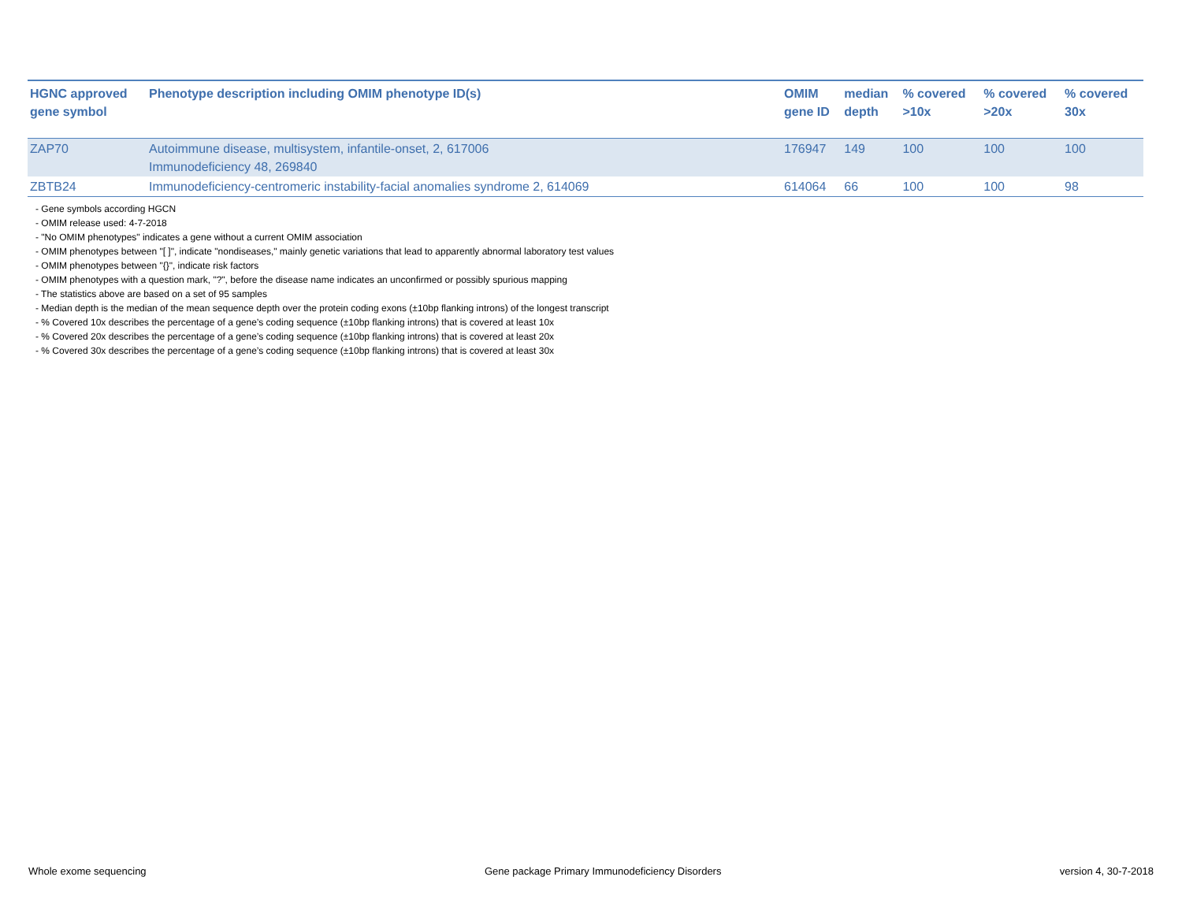| HGNC approved gene symbol | Phenotype description including OMIM phenotype ID(s) | OMIM gene ID | median depth | % covered >10x | % covered >20x | % covered 30x |
| --- | --- | --- | --- | --- | --- | --- |
| ZAP70 | Autoimmune disease, multisystem, infantile-onset, 2, 617006 Immunodeficiency 48, 269840 | 176947 | 149 | 100 | 100 | 100 |
| ZBTB24 | Immunodeficiency-centromeric instability-facial anomalies syndrome 2, 614069 | 614064 | 66 | 100 | 100 | 98 |
- Gene symbols according HGCN
- OMIM release used: 4-7-2018
- "No OMIM phenotypes" indicates a gene without a current OMIM association
- OMIM phenotypes between "[ ]", indicate "nondiseases," mainly genetic variations that lead to apparently abnormal laboratory test values
- OMIM phenotypes between "{}", indicate risk factors
- OMIM phenotypes with a question mark, "?", before the disease name indicates an unconfirmed or possibly spurious mapping
- The statistics above are based on a set of 95 samples
- Median depth is the median of the mean sequence depth over the protein coding exons (±10bp flanking introns) of the longest transcript
- % Covered 10x describes the percentage of a gene’s coding sequence (±10bp flanking introns) that is covered at least 10x
- % Covered 20x describes the percentage of a gene’s coding sequence (±10bp flanking introns) that is covered at least 20x
- % Covered 30x describes the percentage of a gene’s coding sequence (±10bp flanking introns) that is covered at least 30x
Whole exome sequencing Gene package Primary Immunodeficiency Disorders version 4, 30-7-2018